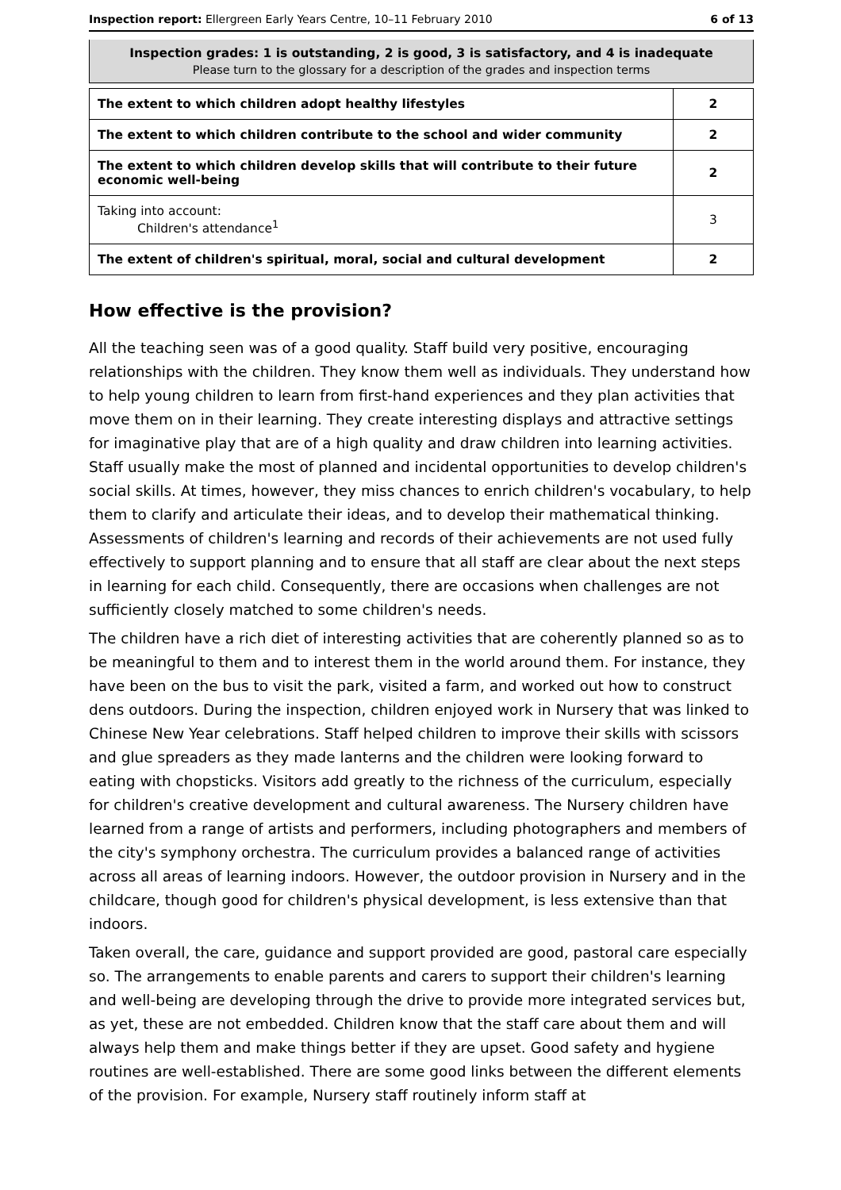Inspection report: Ellergreen Early Years Centre, 10–11 February 2010 6 of 13
Inspection grades: 1 is outstanding, 2 is good, 3 is satisfactory, and 4 is inadequate
Please turn to the glossary for a description of the grades and inspection terms
| The extent to which children adopt healthy lifestyles | 2 |
| The extent to which children contribute to the school and wider community | 2 |
| The extent to which children develop skills that will contribute to their future economic well-being | 2 |
| Taking into account: Children's attendance<sup>1</sup> | 3 |
| The extent of children's spiritual, moral, social and cultural development | 2 |
How effective is the provision?
All the teaching seen was of a good quality. Staff build very positive, encouraging relationships with the children. They know them well as individuals. They understand how to help young children to learn from first-hand experiences and they plan activities that move them on in their learning. They create interesting displays and attractive settings for imaginative play that are of a high quality and draw children into learning activities. Staff usually make the most of planned and incidental opportunities to develop children's social skills. At times, however, they miss chances to enrich children's vocabulary, to help them to clarify and articulate their ideas, and to develop their mathematical thinking. Assessments of children's learning and records of their achievements are not used fully effectively to support planning and to ensure that all staff are clear about the next steps in learning for each child. Consequently, there are occasions when challenges are not sufficiently closely matched to some children's needs.
The children have a rich diet of interesting activities that are coherently planned so as to be meaningful to them and to interest them in the world around them. For instance, they have been on the bus to visit the park, visited a farm, and worked out how to construct dens outdoors. During the inspection, children enjoyed work in Nursery that was linked to Chinese New Year celebrations. Staff helped children to improve their skills with scissors and glue spreaders as they made lanterns and the children were looking forward to eating with chopsticks. Visitors add greatly to the richness of the curriculum, especially for children's creative development and cultural awareness. The Nursery children have learned from a range of artists and performers, including photographers and members of the city's symphony orchestra. The curriculum provides a balanced range of activities across all areas of learning indoors. However, the outdoor provision in Nursery and in the childcare, though good for children's physical development, is less extensive than that indoors.
Taken overall, the care, guidance and support provided are good, pastoral care especially so. The arrangements to enable parents and carers to support their children's learning and well-being are developing through the drive to provide more integrated services but, as yet, these are not embedded. Children know that the staff care about them and will always help them and make things better if they are upset. Good safety and hygiene routines are well-established. There are some good links between the different elements of the provision. For example, Nursery staff routinely inform staff at